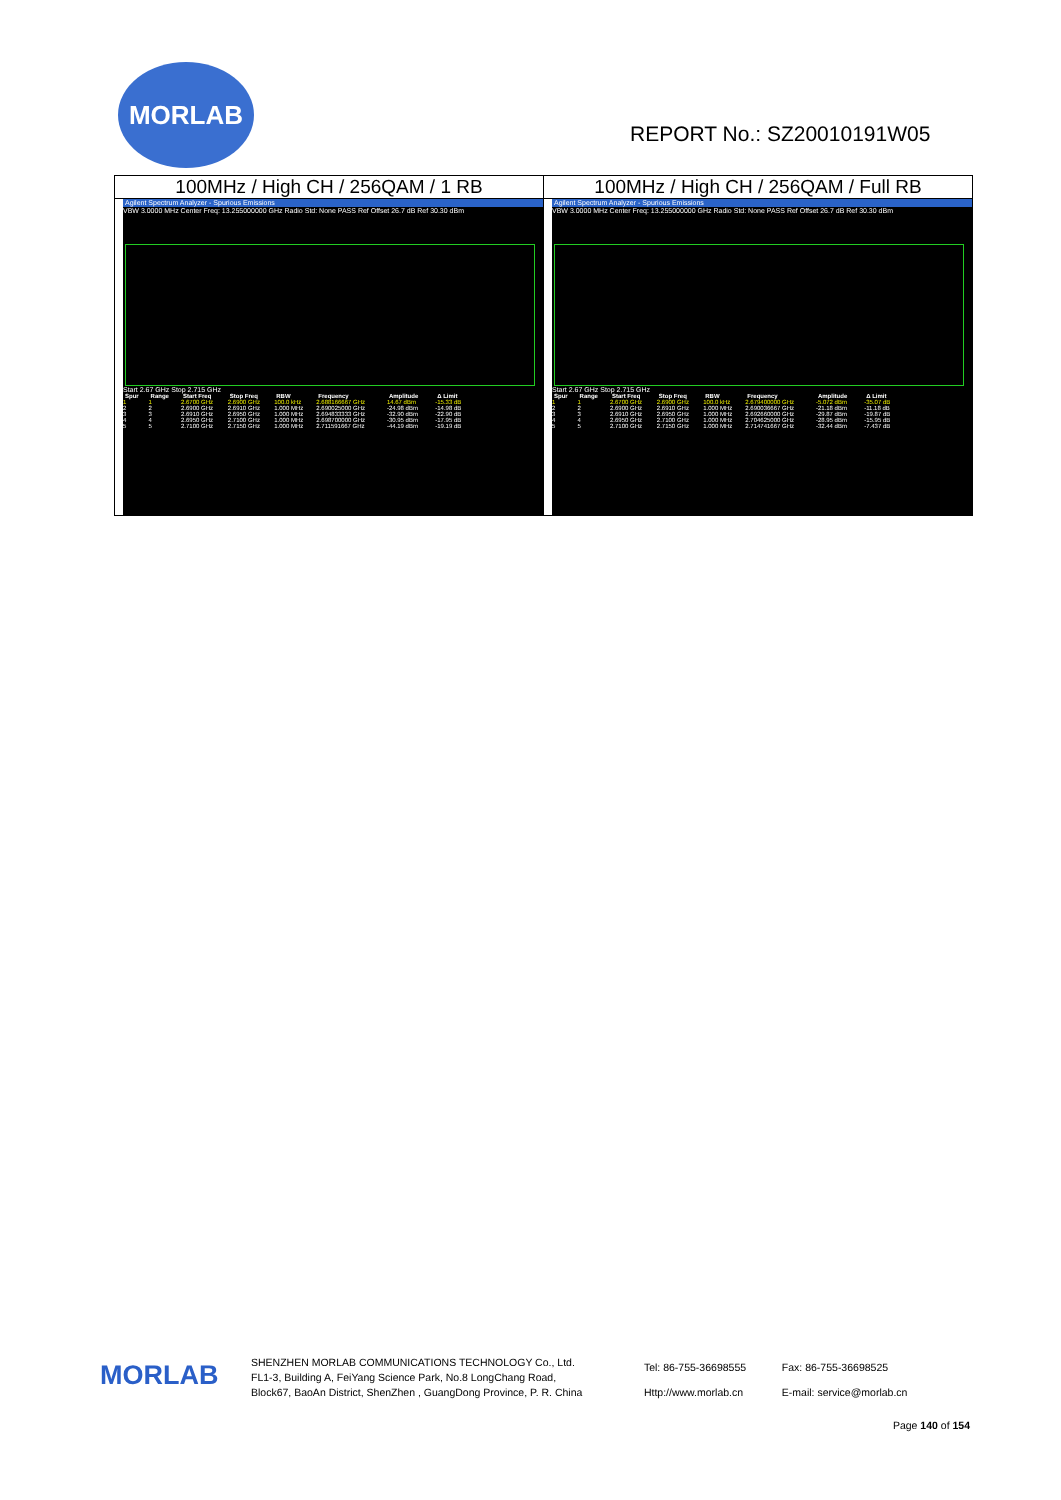MORLAB
REPORT No.: SZ20010191W05
| 100MHz / High CH / 256QAM / 1 RB | 100MHz / High CH / 256QAM / Full RB |
| Agilent Spectrum Analyzer - Spurious Emissions VBW 3.0000 MHz Center Freq: 13.255000000 GHz Radio Std: None PASS Ref Offset 26.7 dB Ref 30.30 dBm Start 2.67 GHz Stop 2.715 GHz / Spur / Range / Start Freq / Stop Freq / RBW / Frequency / Amplitude / Δ Limit / / --- / --- / --- / --- / --- / --- / --- / --- / / 1 / 1 / 2.6700 GHz / 2.6900 GHz / 100.0 kHz / 2.688166667 GHz / 14.67 dBm / -15.33 dB / / 2 / 2 / 2.6900 GHz / 2.6910 GHz / 1.000 MHz / 2.690025000 GHz / -24.98 dBm / -14.98 dB / / 3 / 3 / 2.6910 GHz / 2.6950 GHz / 1.000 MHz / 2.694833333 GHz / -32.90 dBm / -22.90 dB / / 4 / 4 / 2.6950 GHz / 2.7100 GHz / 1.000 MHz / 2.698700000 GHz / -30.95 dBm / -17.95 dB / / 5 / 5 / 2.7100 GHz / 2.7150 GHz / 1.000 MHz / 2.711591667 GHz / -44.19 dBm / -19.19 dB / | Agilent Spectrum Analyzer - Spurious Emissions VBW 3.0000 MHz Center Freq: 13.255000000 GHz Radio Std: None PASS Ref Offset 26.7 dB Ref 30.30 dBm Start 2.67 GHz Stop 2.715 GHz / Spur / Range / Start Freq / Stop Freq / RBW / Frequency / Amplitude / Δ Limit / / --- / --- / --- / --- / --- / --- / --- / --- / / 1 / 1 / 2.6700 GHz / 2.6900 GHz / 100.0 kHz / 2.679400000 GHz / -5.072 dBm / -35.07 dB / / 2 / 2 / 2.6900 GHz / 2.6910 GHz / 1.000 MHz / 2.690036667 GHz / -21.18 dBm / -11.18 dB / / 3 / 3 / 2.6910 GHz / 2.6950 GHz / 1.000 MHz / 2.692660000 GHz / -29.87 dBm / -19.87 dB / / 4 / 4 / 2.6950 GHz / 2.7100 GHz / 1.000 MHz / 2.704625000 GHz / -28.95 dBm / -15.95 dB / / 5 / 5 / 2.7100 GHz / 2.7150 GHz / 1.000 MHz / 2.714741667 GHz / -32.44 dBm / -7.437 dB / |
MORLAB
SHENZHEN MORLAB COMMUNICATIONS TECHNOLOGY Co., Ltd.
FL1-3, Building A, FeiYang Science Park, No.8 LongChang Road,
Block67, BaoAn District, ShenZhen , GuangDong Province, P. R. China
Tel: 86-755-36698555
Http://www.morlab.cn
Fax: 86-755-36698525
E-mail: service@morlab.cn
Page 140 of 154